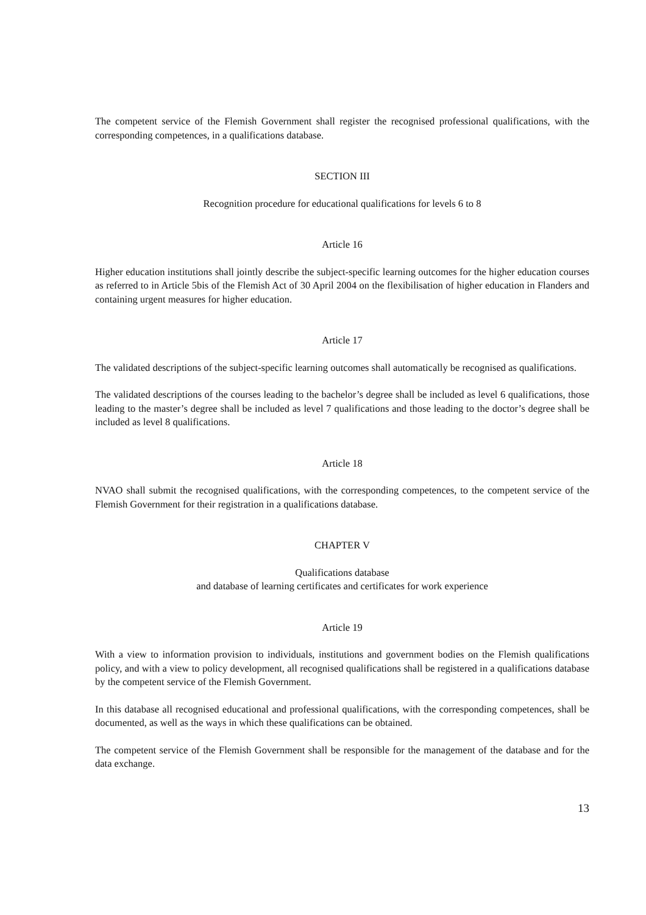The competent service of the Flemish Government shall register the recognised professional qualifications, with the corresponding competences, in a qualifications database.
SECTION III
Recognition procedure for educational qualifications for levels 6 to 8
Article 16
Higher education institutions shall jointly describe the subject-specific learning outcomes for the higher education courses as referred to in Article 5bis of the Flemish Act of 30 April 2004 on the flexibilisation of higher education in Flanders and containing urgent measures for higher education.
Article 17
The validated descriptions of the subject-specific learning outcomes shall automatically be recognised as qualifications.
The validated descriptions of the courses leading to the bachelor’s degree shall be included as level 6 qualifications, those leading to the master’s degree shall be included as level 7 qualifications and those leading to the doctor’s degree shall be included as level 8 qualifications.
Article 18
NVAO shall submit the recognised qualifications, with the corresponding competences, to the competent service of the Flemish Government for their registration in a qualifications database.
CHAPTER V
Qualifications database
and database of learning certificates and certificates for work experience
Article 19
With a view to information provision to individuals, institutions and government bodies on the Flemish qualifications policy, and with a view to policy development, all recognised qualifications shall be registered in a qualifications database by the competent service of the Flemish Government.
In this database all recognised educational and professional qualifications, with the corresponding competences, shall be documented, as well as the ways in which these qualifications can be obtained.
The competent service of the Flemish Government shall be responsible for the management of the database and for the data exchange.
13